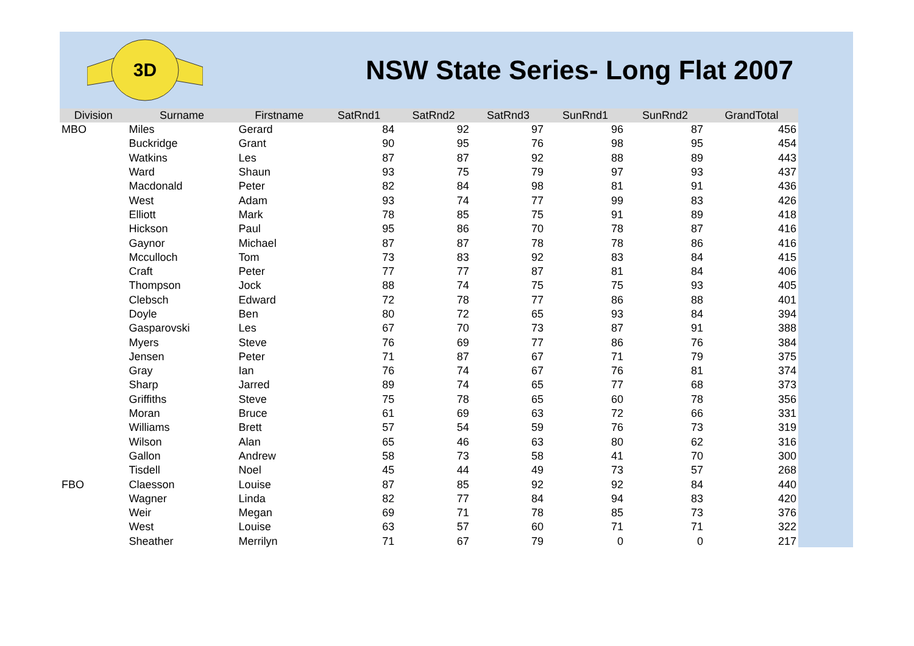3D
NSW State Series- Long Flat 2007
| Division | Surname | Firstname | SatRnd1 | SatRnd2 | SatRnd3 | SunRnd1 | SunRnd2 | GrandTotal |
| --- | --- | --- | --- | --- | --- | --- | --- | --- |
| MBO | Miles | Gerard | 84 | 92 | 97 | 96 | 87 | 456 |
| | Buckridge | Grant | 90 | 95 | 76 | 98 | 95 | 454 |
| | Watkins | Les | 87 | 87 | 92 | 88 | 89 | 443 |
| | Ward | Shaun | 93 | 75 | 79 | 97 | 93 | 437 |
| | Macdonald | Peter | 82 | 84 | 98 | 81 | 91 | 436 |
| | West | Adam | 93 | 74 | 77 | 99 | 83 | 426 |
| | Elliott | Mark | 78 | 85 | 75 | 91 | 89 | 418 |
| | Hickson | Paul | 95 | 86 | 70 | 78 | 87 | 416 |
| | Gaynor | Michael | 87 | 87 | 78 | 78 | 86 | 416 |
| | Mcculloch | Tom | 73 | 83 | 92 | 83 | 84 | 415 |
| | Craft | Peter | 77 | 77 | 87 | 81 | 84 | 406 |
| | Thompson | Jock | 88 | 74 | 75 | 75 | 93 | 405 |
| | Clebsch | Edward | 72 | 78 | 77 | 86 | 88 | 401 |
| | Doyle | Ben | 80 | 72 | 65 | 93 | 84 | 394 |
| | Gasparovski | Les | 67 | 70 | 73 | 87 | 91 | 388 |
| | Myers | Steve | 76 | 69 | 77 | 86 | 76 | 384 |
| | Jensen | Peter | 71 | 87 | 67 | 71 | 79 | 375 |
| | Gray | Ian | 76 | 74 | 67 | 76 | 81 | 374 |
| | Sharp | Jarred | 89 | 74 | 65 | 77 | 68 | 373 |
| | Griffiths | Steve | 75 | 78 | 65 | 60 | 78 | 356 |
| | Moran | Bruce | 61 | 69 | 63 | 72 | 66 | 331 |
| | Williams | Brett | 57 | 54 | 59 | 76 | 73 | 319 |
| | Wilson | Alan | 65 | 46 | 63 | 80 | 62 | 316 |
| | Gallon | Andrew | 58 | 73 | 58 | 41 | 70 | 300 |
| | Tisdell | Noel | 45 | 44 | 49 | 73 | 57 | 268 |
| FBO | Claesson | Louise | 87 | 85 | 92 | 92 | 84 | 440 |
| | Wagner | Linda | 82 | 77 | 84 | 94 | 83 | 420 |
| | Weir | Megan | 69 | 71 | 78 | 85 | 73 | 376 |
| | West | Louise | 63 | 57 | 60 | 71 | 71 | 322 |
| | Sheather | Merrilyn | 71 | 67 | 79 | 0 | 0 | 217 |